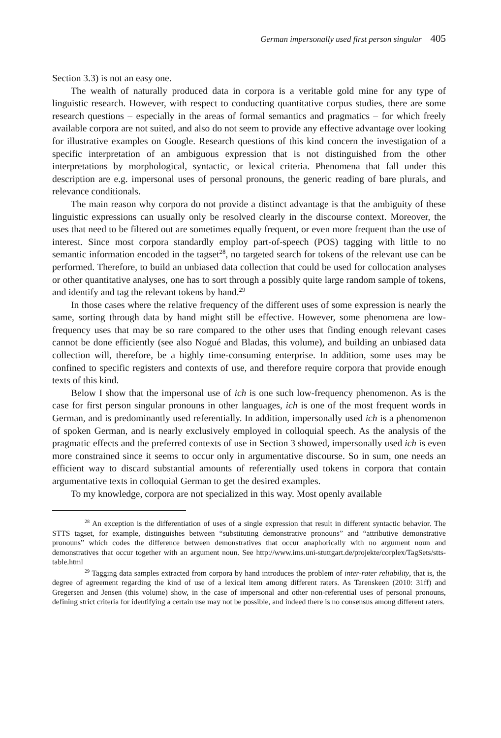German impersonally used first person singular 405
Section 3.3) is not an easy one.
The wealth of naturally produced data in corpora is a veritable gold mine for any type of linguistic research. However, with respect to conducting quantitative corpus studies, there are some research questions – especially in the areas of formal semantics and pragmatics – for which freely available corpora are not suited, and also do not seem to provide any effective advantage over looking for illustrative examples on Google. Research questions of this kind concern the investigation of a specific interpretation of an ambiguous expression that is not distinguished from the other interpretations by morphological, syntactic, or lexical criteria. Phenomena that fall under this description are e.g. impersonal uses of personal pronouns, the generic reading of bare plurals, and relevance conditionals.
The main reason why corpora do not provide a distinct advantage is that the ambiguity of these linguistic expressions can usually only be resolved clearly in the discourse context. Moreover, the uses that need to be filtered out are sometimes equally frequent, or even more frequent than the use of interest. Since most corpora standardly employ part-of-speech (POS) tagging with little to no semantic information encoded in the tagset<sup>28</sup>, no targeted search for tokens of the relevant use can be performed. Therefore, to build an unbiased data collection that could be used for collocation analyses or other quantitative analyses, one has to sort through a possibly quite large random sample of tokens, and identify and tag the relevant tokens by hand.<sup>29</sup>
In those cases where the relative frequency of the different uses of some expression is nearly the same, sorting through data by hand might still be effective. However, some phenomena are low-frequency uses that may be so rare compared to the other uses that finding enough relevant cases cannot be done efficiently (see also Nogué and Bladas, this volume), and building an unbiased data collection will, therefore, be a highly time-consuming enterprise. In addition, some uses may be confined to specific registers and contexts of use, and therefore require corpora that provide enough texts of this kind.
Below I show that the impersonal use of ich is one such low-frequency phenomenon. As is the case for first person singular pronouns in other languages, ich is one of the most frequent words in German, and is predominantly used referentially. In addition, impersonally used ich is a phenomenon of spoken German, and is nearly exclusively employed in colloquial speech. As the analysis of the pragmatic effects and the preferred contexts of use in Section 3 showed, impersonally used ich is even more constrained since it seems to occur only in argumentative discourse. So in sum, one needs an efficient way to discard substantial amounts of referentially used tokens in corpora that contain argumentative texts in colloquial German to get the desired examples.
To my knowledge, corpora are not specialized in this way. Most openly available
<sup>28</sup> An exception is the differentiation of uses of a single expression that result in different syntactic behavior. The STTS tagset, for example, distinguishes between “substituting demonstrative pronouns” and “attributive demonstrative pronouns” which codes the difference between demonstratives that occur anaphorically with no argument noun and demonstratives that occur together with an argument noun. See http://www.ims.uni-stuttgart.de/projekte/corplex/TagSets/stts-table.html
<sup>29</sup> Tagging data samples extracted from corpora by hand introduces the problem of inter-rater reliability, that is, the degree of agreement regarding the kind of use of a lexical item among different raters. As Tarenskeen (2010: 31ff) and Gregersen and Jensen (this volume) show, in the case of impersonal and other non-referential uses of personal pronouns, defining strict criteria for identifying a certain use may not be possible, and indeed there is no consensus among different raters.